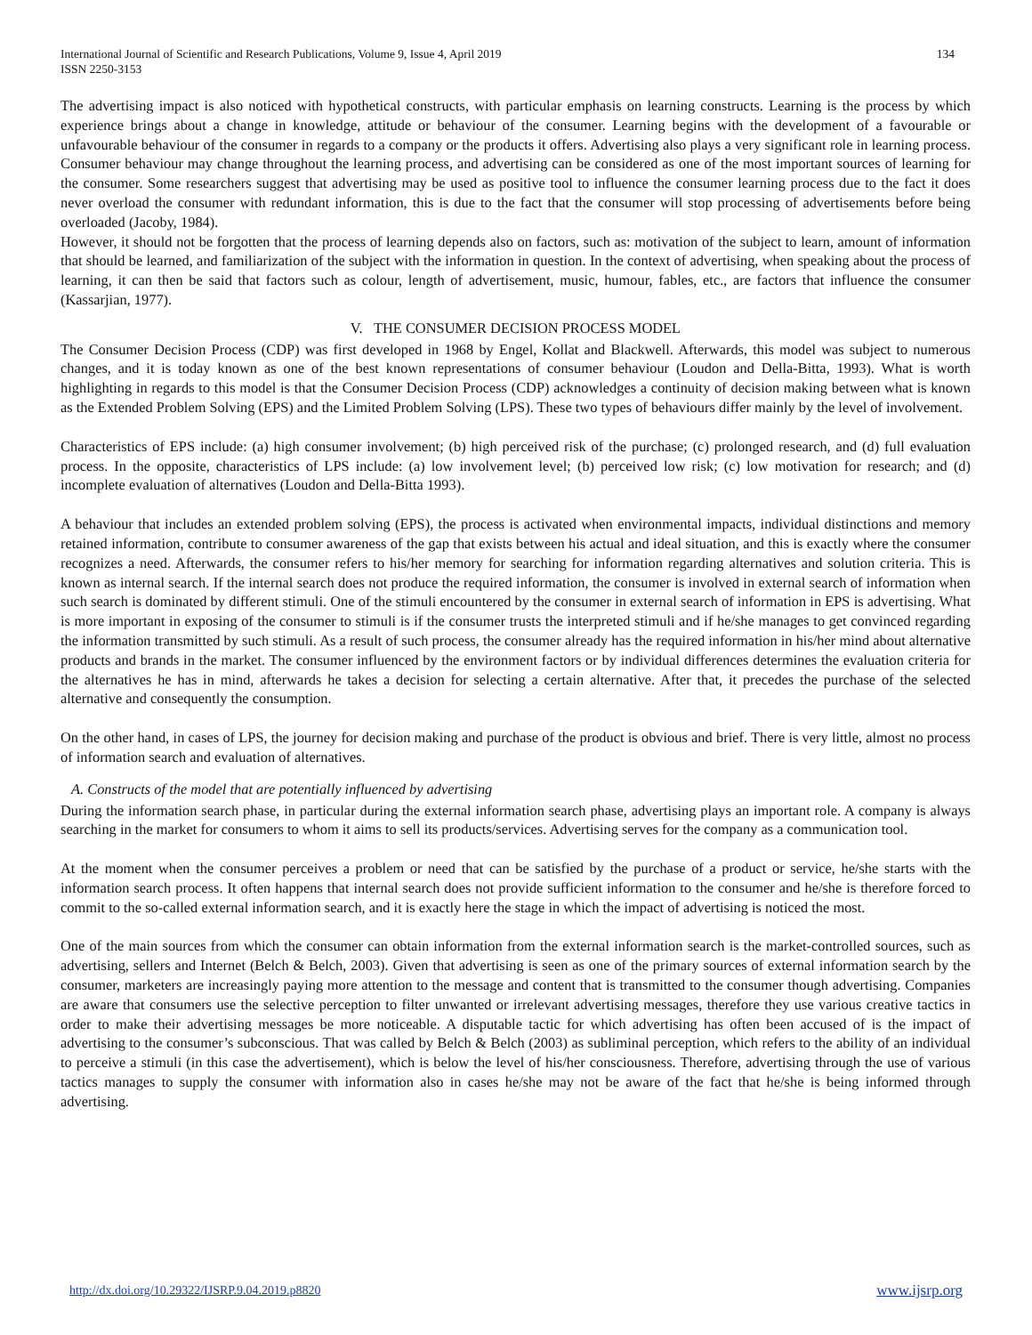International Journal of Scientific and Research Publications, Volume 9, Issue 4, April 2019
ISSN 2250-3153 134
The advertising impact is also noticed with hypothetical constructs, with particular emphasis on learning constructs. Learning is the process by which experience brings about a change in knowledge, attitude or behaviour of the consumer. Learning begins with the development of a favourable or unfavourable behaviour of the consumer in regards to a company or the products it offers. Advertising also plays a very significant role in learning process. Consumer behaviour may change throughout the learning process, and advertising can be considered as one of the most important sources of learning for the consumer. Some researchers suggest that advertising may be used as positive tool to influence the consumer learning process due to the fact it does never overload the consumer with redundant information, this is due to the fact that the consumer will stop processing of advertisements before being overloaded (Jacoby, 1984).
However, it should not be forgotten that the process of learning depends also on factors, such as: motivation of the subject to learn, amount of information that should be learned, and familiarization of the subject with the information in question. In the context of advertising, when speaking about the process of learning, it can then be said that factors such as colour, length of advertisement, music, humour, fables, etc., are factors that influence the consumer (Kassarjian, 1977).
V. THE CONSUMER DECISION PROCESS MODEL
The Consumer Decision Process (CDP) was first developed in 1968 by Engel, Kollat and Blackwell. Afterwards, this model was subject to numerous changes, and it is today known as one of the best known representations of consumer behaviour (Loudon and Della-Bitta, 1993). What is worth highlighting in regards to this model is that the Consumer Decision Process (CDP) acknowledges a continuity of decision making between what is known as the Extended Problem Solving (EPS) and the Limited Problem Solving (LPS). These two types of behaviours differ mainly by the level of involvement.
Characteristics of EPS include: (a) high consumer involvement; (b) high perceived risk of the purchase; (c) prolonged research, and (d) full evaluation process. In the opposite, characteristics of LPS include: (a) low involvement level; (b) perceived low risk; (c) low motivation for research; and (d) incomplete evaluation of alternatives (Loudon and Della-Bitta 1993).
A behaviour that includes an extended problem solving (EPS), the process is activated when environmental impacts, individual distinctions and memory retained information, contribute to consumer awareness of the gap that exists between his actual and ideal situation, and this is exactly where the consumer recognizes a need. Afterwards, the consumer refers to his/her memory for searching for information regarding alternatives and solution criteria. This is known as internal search. If the internal search does not produce the required information, the consumer is involved in external search of information when such search is dominated by different stimuli. One of the stimuli encountered by the consumer in external search of information in EPS is advertising. What is more important in exposing of the consumer to stimuli is if the consumer trusts the interpreted stimuli and if he/she manages to get convinced regarding the information transmitted by such stimuli. As a result of such process, the consumer already has the required information in his/her mind about alternative products and brands in the market. The consumer influenced by the environment factors or by individual differences determines the evaluation criteria for the alternatives he has in mind, afterwards he takes a decision for selecting a certain alternative. After that, it precedes the purchase of the selected alternative and consequently the consumption.
On the other hand, in cases of LPS, the journey for decision making and purchase of the product is obvious and brief. There is very little, almost no process of information search and evaluation of alternatives.
A. Constructs of the model that are potentially influenced by advertising
During the information search phase, in particular during the external information search phase, advertising plays an important role. A company is always searching in the market for consumers to whom it aims to sell its products/services. Advertising serves for the company as a communication tool.
At the moment when the consumer perceives a problem or need that can be satisfied by the purchase of a product or service, he/she starts with the information search process. It often happens that internal search does not provide sufficient information to the consumer and he/she is therefore forced to commit to the so-called external information search, and it is exactly here the stage in which the impact of advertising is noticed the most.
One of the main sources from which the consumer can obtain information from the external information search is the market-controlled sources, such as advertising, sellers and Internet (Belch & Belch, 2003). Given that advertising is seen as one of the primary sources of external information search by the consumer, marketers are increasingly paying more attention to the message and content that is transmitted to the consumer though advertising. Companies are aware that consumers use the selective perception to filter unwanted or irrelevant advertising messages, therefore they use various creative tactics in order to make their advertising messages be more noticeable. A disputable tactic for which advertising has often been accused of is the impact of advertising to the consumer’s subconscious. That was called by Belch & Belch (2003) as subliminal perception, which refers to the ability of an individual to perceive a stimuli (in this case the advertisement), which is below the level of his/her consciousness. Therefore, advertising through the use of various tactics manages to supply the consumer with information also in cases he/she may not be aware of the fact that he/she is being informed through advertising.
http://dx.doi.org/10.29322/IJSRP.9.04.2019.p8820 www.ijsrp.org